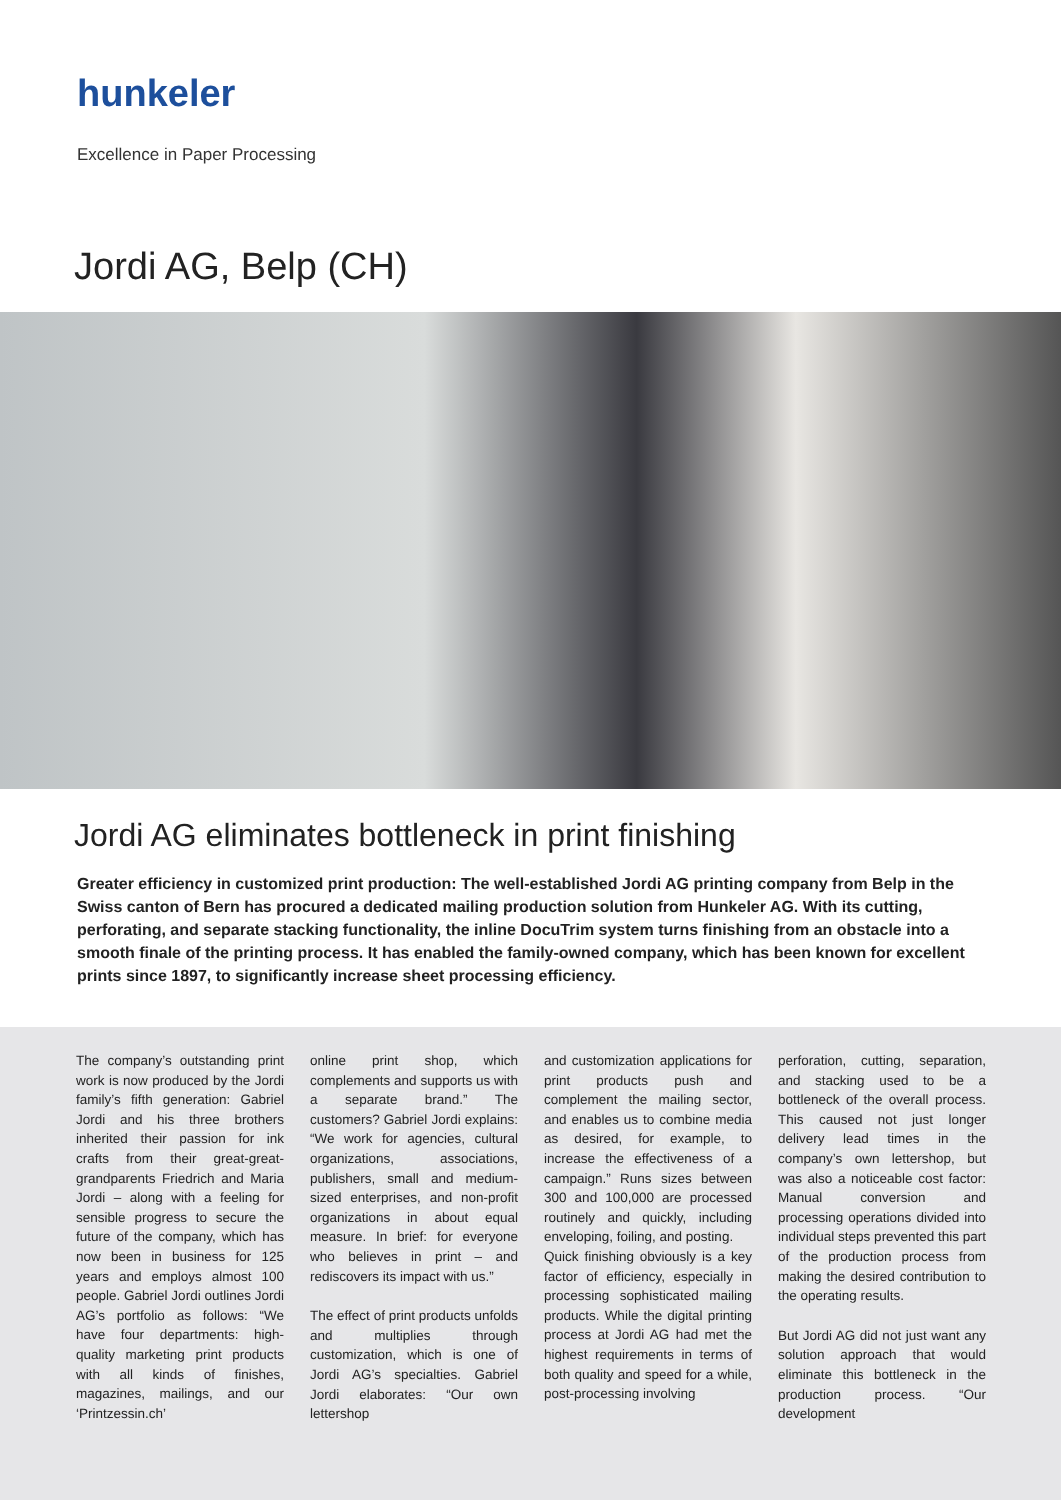hunkeler
Excellence in Paper Processing
Jordi AG, Belp (CH)
Jordi AG eliminates bottleneck in print finishing
Greater efficiency in customized print production: The well-established Jordi AG printing company from Belp in the Swiss canton of Bern has procured a dedicated mailing production solution from Hunkeler AG. With its cutting, perforating, and separate stacking functionality, the inline DocuTrim system turns finishing from an obstacle into a smooth finale of the printing process. It has enabled the family-owned company, which has been known for excellent prints since 1897, to significantly increase sheet processing efficiency.
The company’s outstanding print work is now produced by the Jordi family’s fifth generation: Gabriel Jordi and his three brothers inherited their passion for ink crafts from their great-great-grandparents Friedrich and Maria Jordi – along with a feeling for sensible progress to secure the future of the company, which has now been in business for 125 years and employs almost 100 people. Gabriel Jordi outlines Jordi AG’s portfolio as follows: “We have four departments: high-quality marketing print products with all kinds of finishes, magazines, mailings, and our ‘Printzessin.ch’
online print shop, which complements and supports us with a separate brand.” The customers? Gabriel Jordi explains: “We work for agencies, cultural organizations, associations, publishers, small and medium-sized enterprises, and non-profit organizations in about equal measure. In brief: for everyone who believes in print – and rediscovers its impact with us.”
The effect of print products unfolds and multiplies through customization, which is one of Jordi AG’s specialties. Gabriel Jordi elaborates: “Our own lettershop
and customization applications for print products push and complement the mailing sector, and enables us to combine media as desired, for example, to increase the effectiveness of a campaign.” Runs sizes between 300 and 100,000 are processed routinely and quickly, including enveloping, foiling, and posting.
Quick finishing obviously is a key factor of efficiency, especially in processing sophisticated mailing products. While the digital printing process at Jordi AG had met the highest requirements in terms of both quality and speed for a while, post-processing involving
perforation, cutting, separation, and stacking used to be a bottleneck of the overall process. This caused not just longer delivery lead times in the company’s own lettershop, but was also a noticeable cost factor: Manual conversion and processing operations divided into individual steps prevented this part of the production process from making the desired contribution to the operating results.
But Jordi AG did not just want any solution approach that would eliminate this bottleneck in the production process. “Our development